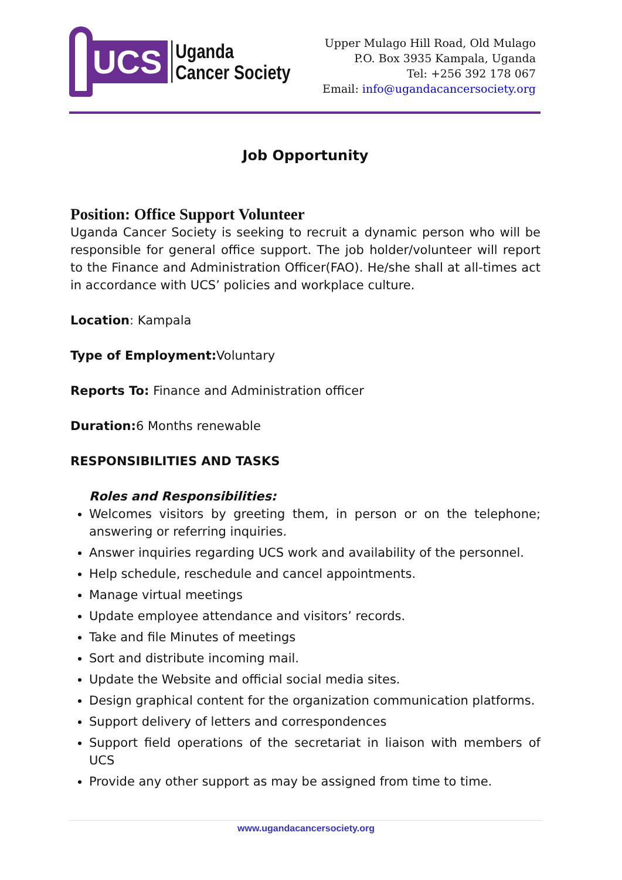UCS
Uganda
Cancer Society
Upper Mulago Hill Road, Old Mulago
P.O. Box 3935 Kampala, Uganda
Tel: +256 392 178 067
Email: info@ugandacancersociety.org
Job Opportunity
Position: Office Support Volunteer
Uganda Cancer Society is seeking to recruit a dynamic person who will be responsible for general office support. The job holder/volunteer will report to the Finance and Administration Officer(FAO). He/she shall at all-times act in accordance with UCS’ policies and workplace culture.
Location: Kampala
Type of Employment: Voluntary
Reports To: Finance and Administration officer
Duration: 6 Months renewable
RESPONSIBILITIES AND TASKS
Roles and Responsibilities:
Welcomes visitors by greeting them, in person or on the telephone; answering or referring inquiries.
Answer inquiries regarding UCS work and availability of the personnel.
Help schedule, reschedule and cancel appointments.
Manage virtual meetings
Update employee attendance and visitors’ records.
Take and file Minutes of meetings
Sort and distribute incoming mail.
Update the Website and official social media sites.
Design graphical content for the organization communication platforms.
Support delivery of letters and correspondences
Support field operations of the secretariat in liaison with members of UCS
Provide any other support as may be assigned from time to time.
www.ugandacancersociety.org